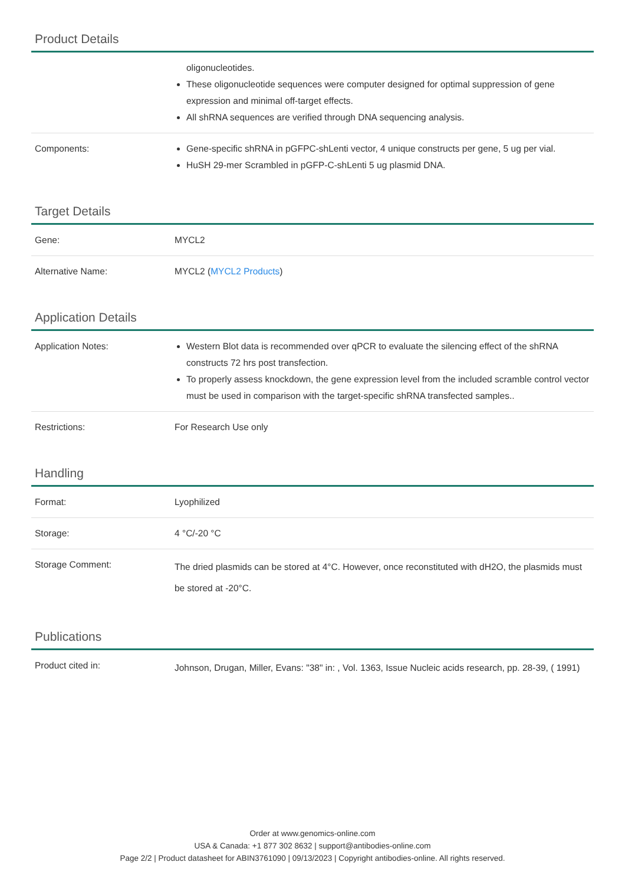Product Details
| | oligonucleotides. These oligonucleotide sequences were computer designed for optimal suppression of gene expression and minimal off-target effects. All shRNA sequences are verified through DNA sequencing analysis. |
| Components: | Gene-specific shRNA in pGFPC-shLenti vector, 4 unique constructs per gene, 5 ug per vial. HuSH 29-mer Scrambled in pGFP-C-shLenti 5 ug plasmid DNA. |
Target Details
| Gene: | MYCL2 |
| Alternative Name: | MYCL2 ( MYCL2 Products ) |
Application Details
| Application Notes: | Western Blot data is recommended over qPCR to evaluate the silencing effect of the shRNA constructs 72 hrs post transfection. To properly assess knockdown, the gene expression level from the included scramble control vector must be used in comparison with the target-specific shRNA transfected samples.. |
| Restrictions: | For Research Use only |
Handling
| Format: | Lyophilized |
| Storage: | 4 °C/-20 °C |
| Storage Comment: | The dried plasmids can be stored at 4°C. However, once reconstituted with dH2O, the plasmids must be stored at -20°C. |
Publications
| Product cited in: | Johnson, Drugan, Miller, Evans: "38" in: , Vol. 1363, Issue Nucleic acids research, pp. 28-39, ( 1991) |
Order at www.genomics-online.com
USA & Canada: +1 877 302 8632 | support@antibodies-online.com
Page 2/2 | Product datasheet for ABIN3761090 | 09/13/2023 | Copyright antibodies-online. All rights reserved.